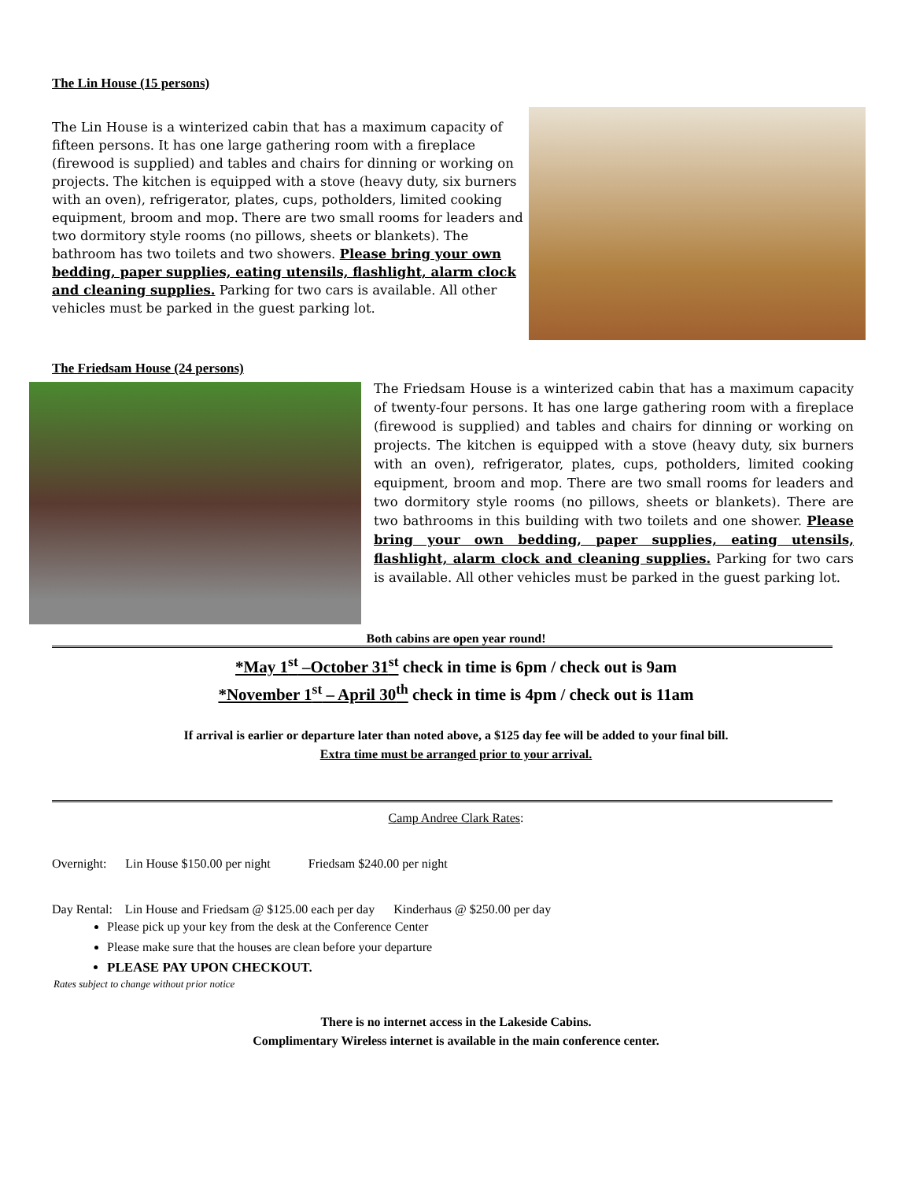The Lin House (15 persons)
The Lin House is a winterized cabin that has a maximum capacity of fifteen persons. It has one large gathering room with a fireplace (firewood is supplied) and tables and chairs for dinning or working on projects. The kitchen is equipped with a stove (heavy duty, six burners with an oven), refrigerator, plates, cups, potholders, limited cooking equipment, broom and mop. There are two small rooms for leaders and two dormitory style rooms (no pillows, sheets or blankets). The bathroom has two toilets and two showers. Please bring your own bedding, paper supplies, eating utensils, flashlight, alarm clock and cleaning supplies. Parking for two cars is available. All other vehicles must be parked in the guest parking lot.
The Friedsam House (24 persons)
The Friedsam House is a winterized cabin that has a maximum capacity of twenty-four persons. It has one large gathering room with a fireplace (firewood is supplied) and tables and chairs for dinning or working on projects. The kitchen is equipped with a stove (heavy duty, six burners with an oven), refrigerator, plates, cups, potholders, limited cooking equipment, broom and mop. There are two small rooms for leaders and two dormitory style rooms (no pillows, sheets or blankets). There are two bathrooms in this building with two toilets and one shower. Please bring your own bedding, paper supplies, eating utensils, flashlight, alarm clock and cleaning supplies. Parking for two cars is available. All other vehicles must be parked in the guest parking lot.
Both cabins are open year round!
*May 1<sup>st</sup> –October 31<sup>st</sup> check in time is 6pm / check out is 9am
*November 1<sup>st</sup> – April 30<sup>th</sup> check in time is 4pm / check out is 11am
If arrival is earlier or departure later than noted above, a $125 day fee will be added to your final bill.
Extra time must be arranged prior to your arrival.
Camp Andree Clark Rates:
Overnight: Lin House $150.00 per night Friedsam $240.00 per night
Day Rental: Lin House and Friedsam @ $125.00 each per day Kinderhaus @ $250.00 per day
Please pick up your key from the desk at the Conference Center
Please make sure that the houses are clean before your departure
PLEASE PAY UPON CHECKOUT.
Rates subject to change without prior notice
There is no internet access in the Lakeside Cabins.
Complimentary Wireless internet is available in the main conference center.